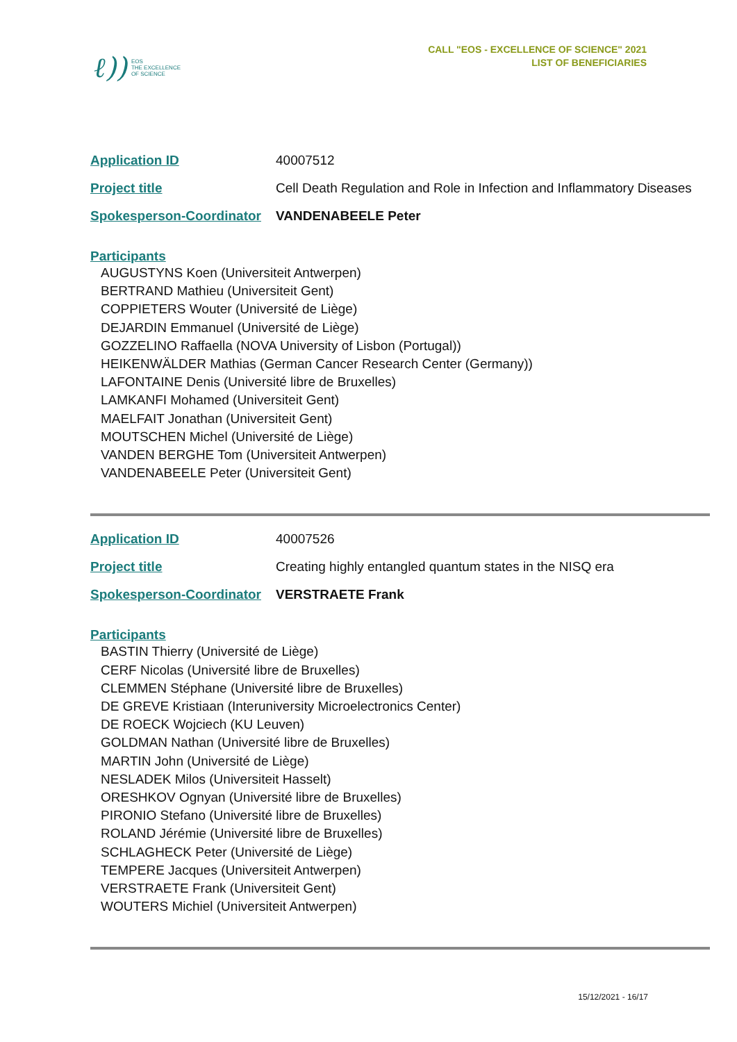ℓ)) EOS
THE EXCELLENCE
OF SCIENCE
CALL "EOS - EXCELLENCE OF SCIENCE" 2021
LIST OF BENEFICIARIES
| Application ID | 40007512 |
| Project title | Cell Death Regulation and Role in Infection and Inflammatory Diseases |
| Spokesperson-Coordinator | VANDENABEELE Peter |
Participants
AUGUSTYNS Koen (Universiteit Antwerpen)
BERTRAND Mathieu (Universiteit Gent)
COPPIETERS Wouter (Université de Liège)
DEJARDIN Emmanuel (Université de Liège)
GOZZELINO Raffaella (NOVA University of Lisbon (Portugal))
HEIKENWÄLDER Mathias (German Cancer Research Center (Germany))
LAFONTAINE Denis (Université libre de Bruxelles)
LAMKANFI Mohamed (Universiteit Gent)
MAELFAIT Jonathan (Universiteit Gent)
MOUTSCHEN Michel (Université de Liège)
VANDEN BERGHE Tom (Universiteit Antwerpen)
VANDENABEELE Peter (Universiteit Gent)
| Application ID | 40007526 |
| Project title | Creating highly entangled quantum states in the NISQ era |
| Spokesperson-Coordinator | VERSTRAETE Frank |
Participants
BASTIN Thierry (Université de Liège)
CERF Nicolas (Université libre de Bruxelles)
CLEMMEN Stéphane (Université libre de Bruxelles)
DE GREVE Kristiaan (Interuniversity Microelectronics Center)
DE ROECK Wojciech (KU Leuven)
GOLDMAN Nathan (Université libre de Bruxelles)
MARTIN John (Université de Liège)
NESLADEK Milos (Universiteit Hasselt)
ORESHKOV Ognyan (Université libre de Bruxelles)
PIRONIO Stefano (Université libre de Bruxelles)
ROLAND Jérémie (Université libre de Bruxelles)
SCHLAGHECK Peter (Université de Liège)
TEMPERE Jacques (Universiteit Antwerpen)
VERSTRAETE Frank (Universiteit Gent)
WOUTERS Michiel (Universiteit Antwerpen)
15/12/2021 - 16/17